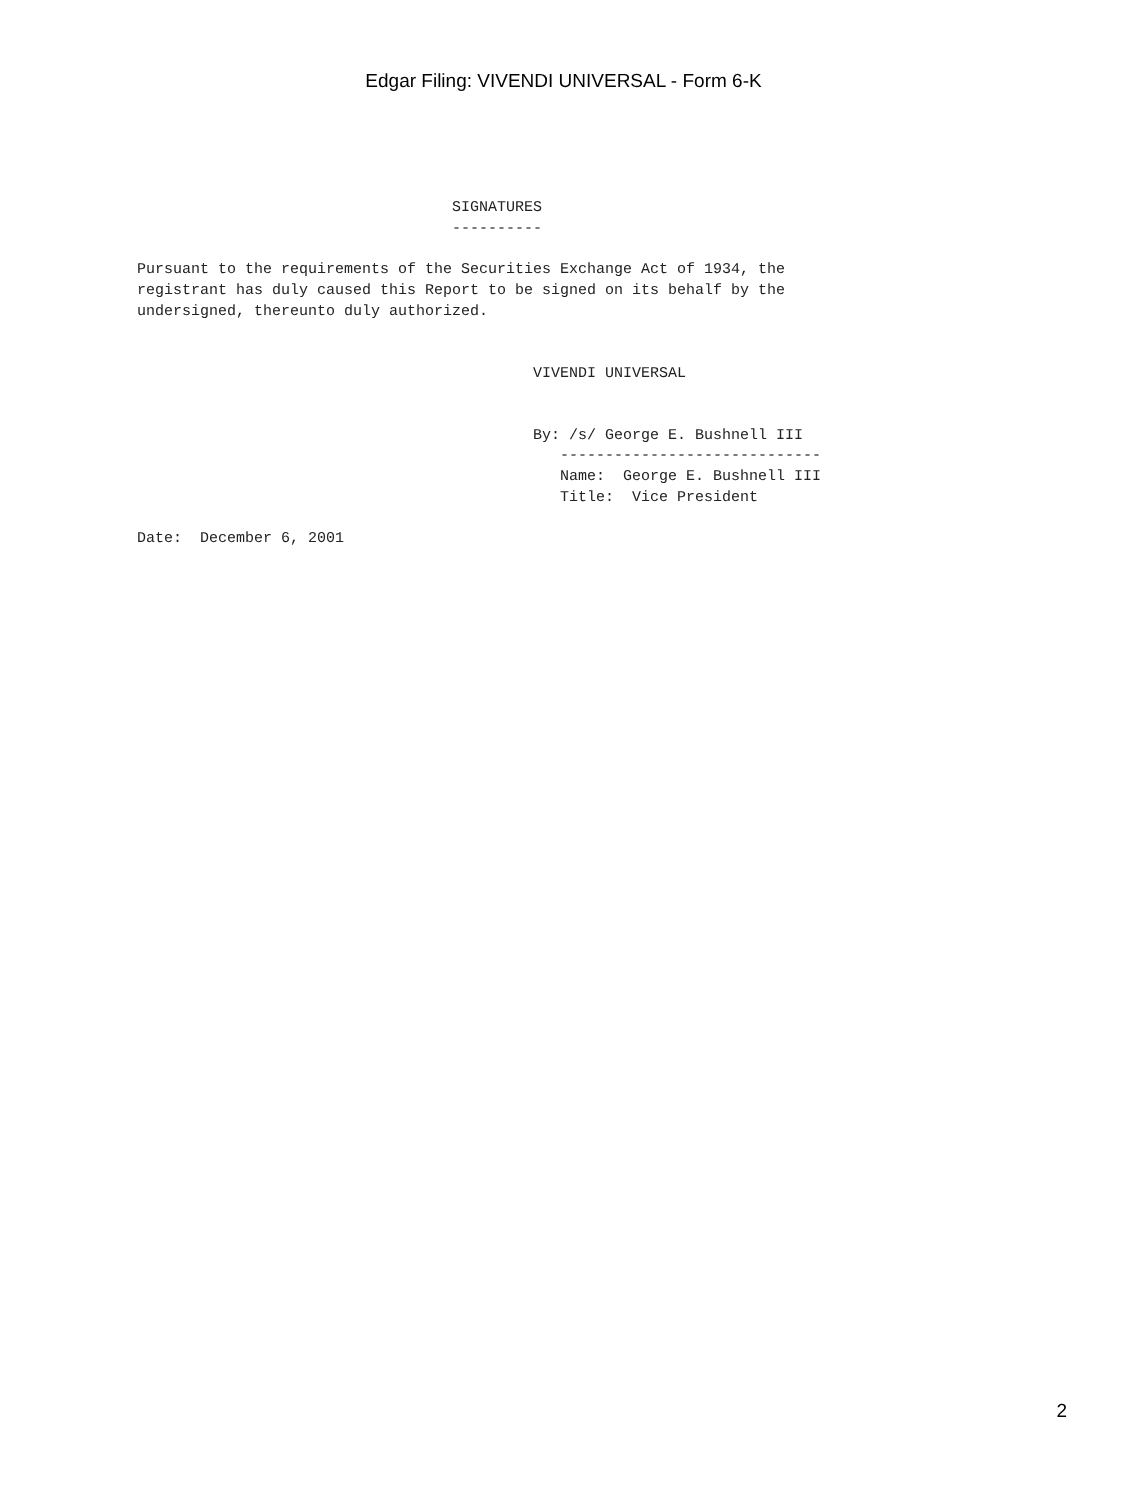Edgar Filing: VIVENDI UNIVERSAL - Form 6-K
                                   SIGNATURES
                                   ----------

Pursuant to the requirements of the Securities Exchange Act of 1934, the
registrant has duly caused this Report to be signed on its behalf by the
undersigned, thereunto duly authorized.


                                            VIVENDI UNIVERSAL


                                            By: /s/ George E. Bushnell III
                                               -----------------------------
                                               Name:  George E. Bushnell III
                                               Title:  Vice President

Date:  December 6, 2001
2